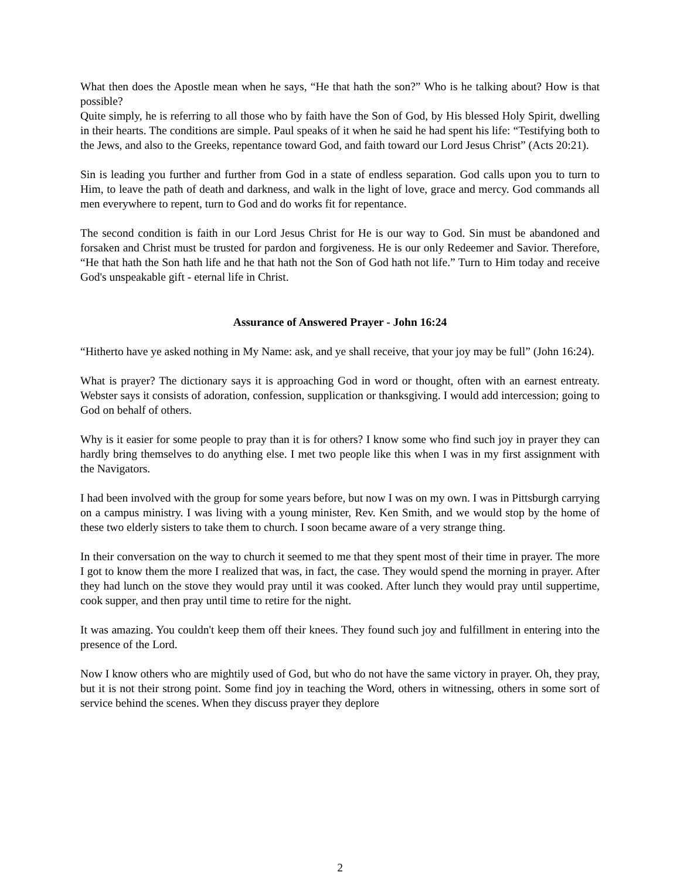What then does the Apostle mean when he says, “He that hath the son?” Who is he talking about? How is that possible?
Quite simply, he is referring to all those who by faith have the Son of God, by His blessed Holy Spirit, dwelling in their hearts. The conditions are simple. Paul speaks of it when he said he had spent his life: “Testifying both to the Jews, and also to the Greeks, repentance toward God, and faith toward our Lord Jesus Christ” (Acts 20:21).
Sin is leading you further and further from God in a state of endless separation. God calls upon you to turn to Him, to leave the path of death and darkness, and walk in the light of love, grace and mercy. God commands all men everywhere to repent, turn to God and do works fit for repentance.
The second condition is faith in our Lord Jesus Christ for He is our way to God. Sin must be abandoned and forsaken and Christ must be trusted for pardon and forgiveness. He is our only Redeemer and Savior. Therefore, “He that hath the Son hath life and he that hath not the Son of God hath not life.” Turn to Him today and receive God's unspeakable gift - eternal life in Christ.
Assurance of Answered Prayer - John 16:24
“Hitherto have ye asked nothing in My Name: ask, and ye shall receive, that your joy may be full” (John 16:24).
What is prayer? The dictionary says it is approaching God in word or thought, often with an earnest entreaty. Webster says it consists of adoration, confession, supplication or thanksgiving. I would add intercession; going to God on behalf of others.
Why is it easier for some people to pray than it is for others? I know some who find such joy in prayer they can hardly bring themselves to do anything else. I met two people like this when I was in my first assignment with the Navigators.
I had been involved with the group for some years before, but now I was on my own. I was in Pittsburgh carrying on a campus ministry. I was living with a young minister, Rev. Ken Smith, and we would stop by the home of these two elderly sisters to take them to church. I soon became aware of a very strange thing.
In their conversation on the way to church it seemed to me that they spent most of their time in prayer. The more I got to know them the more I realized that was, in fact, the case. They would spend the morning in prayer. After they had lunch on the stove they would pray until it was cooked. After lunch they would pray until suppertime, cook supper, and then pray until time to retire for the night.
It was amazing. You couldn't keep them off their knees. They found such joy and fulfillment in entering into the presence of the Lord.
Now I know others who are mightily used of God, but who do not have the same victory in prayer. Oh, they pray, but it is not their strong point. Some find joy in teaching the Word, others in witnessing, others in some sort of service behind the scenes. When they discuss prayer they deplore
2